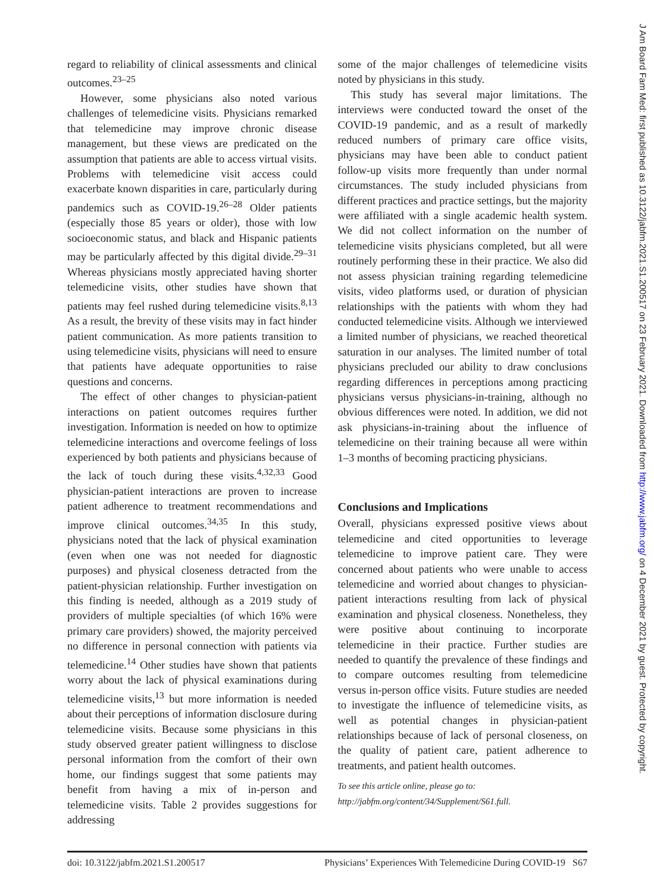regard to reliability of clinical assessments and clinical outcomes.<sup>23–25</sup>
However, some physicians also noted various challenges of telemedicine visits. Physicians remarked that telemedicine may improve chronic disease management, but these views are predicated on the assumption that patients are able to access virtual visits. Problems with telemedicine visit access could exacerbate known disparities in care, particularly during pandemics such as COVID-19.<sup>26–28</sup> Older patients (especially those 85 years or older), those with low socioeconomic status, and black and Hispanic patients may be particularly affected by this digital divide.<sup>29–31</sup> Whereas physicians mostly appreciated having shorter telemedicine visits, other studies have shown that patients may feel rushed during telemedicine visits.<sup>8,13</sup> As a result, the brevity of these visits may in fact hinder patient communication. As more patients transition to using telemedicine visits, physicians will need to ensure that patients have adequate opportunities to raise questions and concerns.
The effect of other changes to physician-patient interactions on patient outcomes requires further investigation. Information is needed on how to optimize telemedicine interactions and overcome feelings of loss experienced by both patients and physicians because of the lack of touch during these visits.<sup>4,32,33</sup> Good physician-patient interactions are proven to increase patient adherence to treatment recommendations and improve clinical outcomes.<sup>34,35</sup> In this study, physicians noted that the lack of physical examination (even when one was not needed for diagnostic purposes) and physical closeness detracted from the patient-physician relationship. Further investigation on this finding is needed, although as a 2019 study of providers of multiple specialties (of which 16% were primary care providers) showed, the majority perceived no difference in personal connection with patients via telemedicine.<sup>14</sup> Other studies have shown that patients worry about the lack of physical examinations during telemedicine visits,<sup>13</sup> but more information is needed about their perceptions of information disclosure during telemedicine visits. Because some physicians in this study observed greater patient willingness to disclose personal information from the comfort of their own home, our findings suggest that some patients may benefit from having a mix of in-person and telemedicine visits. Table 2 provides suggestions for addressing
some of the major challenges of telemedicine visits noted by physicians in this study.
This study has several major limitations. The interviews were conducted toward the onset of the COVID-19 pandemic, and as a result of markedly reduced numbers of primary care office visits, physicians may have been able to conduct patient follow-up visits more frequently than under normal circumstances. The study included physicians from different practices and practice settings, but the majority were affiliated with a single academic health system. We did not collect information on the number of telemedicine visits physicians completed, but all were routinely performing these in their practice. We also did not assess physician training regarding telemedicine visits, video platforms used, or duration of physician relationships with the patients with whom they had conducted telemedicine visits. Although we interviewed a limited number of physicians, we reached theoretical saturation in our analyses. The limited number of total physicians precluded our ability to draw conclusions regarding differences in perceptions among practicing physicians versus physicians-in-training, although no obvious differences were noted. In addition, we did not ask physicians-in-training about the influence of telemedicine on their training because all were within 1–3 months of becoming practicing physicians.
Conclusions and Implications
Overall, physicians expressed positive views about telemedicine and cited opportunities to leverage telemedicine to improve patient care. They were concerned about patients who were unable to access telemedicine and worried about changes to physician-patient interactions resulting from lack of physical examination and physical closeness. Nonetheless, they were positive about continuing to incorporate telemedicine in their practice. Further studies are needed to quantify the prevalence of these findings and to compare outcomes resulting from telemedicine versus in-person office visits. Future studies are needed to investigate the influence of telemedicine visits, as well as potential changes in physician-patient relationships because of lack of personal closeness, on the quality of patient care, patient adherence to treatments, and patient health outcomes.
To see this article online, please go to: http://jabfm.org/content/34/Supplement/S61.full.
doi: 10.3122/jabfm.2021.S1.200517 Physicians’ Experiences With Telemedicine During COVID-19 S67
J Am Board Fam Med: first published as 10.3122/jabfm.2021.S1.200517 on 23 February 2021. Downloaded from http://www.jabfm.org/ on 4 December 2021 by guest. Protected by copyright.